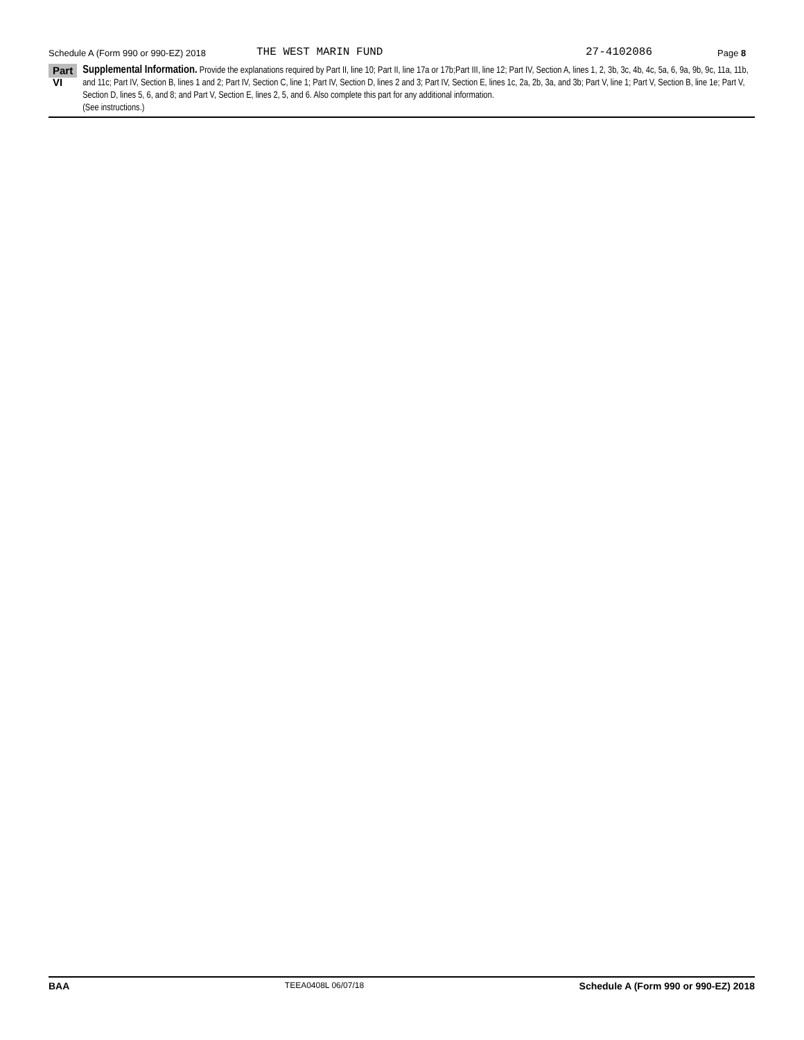Schedule A (Form 990 or 990-EZ) 2018 THE WEST MARIN FUND 27-4102086 Page 8
Part VI
Supplemental Information. Provide the explanations required by Part II, line 10; Part II, line 17a or 17b;Part III, line 12; Part IV, Section A, lines 1, 2, 3b, 3c, 4b, 4c, 5a, 6, 9a, 9b, 9c, 11a, 11b, and 11c; Part IV, Section B, lines 1 and 2; Part IV, Section C, line 1; Part IV, Section D, lines 2 and 3; Part IV, Section E, lines 1c, 2a, 2b, 3a, and 3b; Part V, line 1; Part V, Section B, line 1e; Part V, Section D, lines 5, 6, and 8; and Part V, Section E, lines 2, 5, and 6. Also complete this part for any additional information.
(See instructions.)
BAA TEEA0408L 06/07/18 Schedule A (Form 990 or 990-EZ) 2018